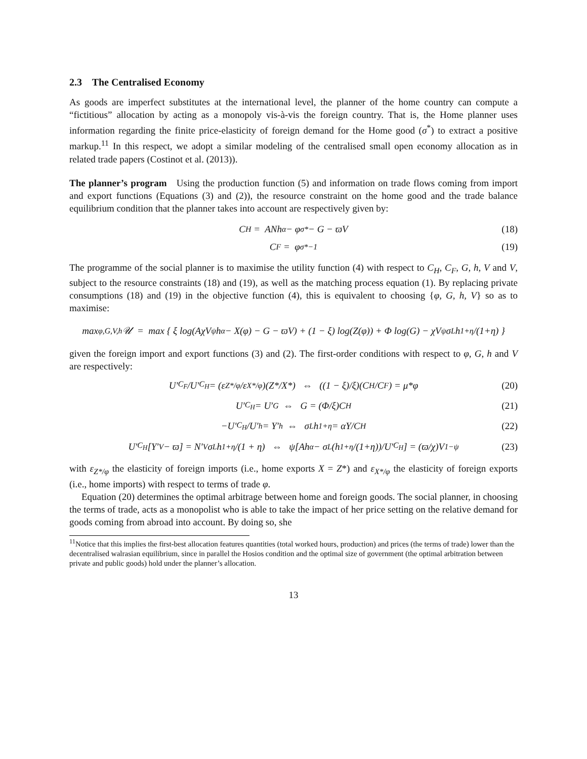2.3 The Centralised Economy
As goods are imperfect substitutes at the international level, the planner of the home country can compute a “fictitious” allocation by acting as a monopoly vis-à-vis the foreign country. That is, the Home planner uses information regarding the finite price-elasticity of foreign demand for the Home good (σ<sup>*</sup>) to extract a positive markup.<sup>11</sup> In this respect, we adopt a similar modeling of the centralised small open economy allocation as in related trade papers (Costinot et al. (2013)).
The planner’s program Using the production function (5) and information on trade flows coming from import and export functions (Equations (3) and (2)), the resource constraint on the home good and the trade balance equilibrium condition that the planner takes into account are respectively given by:
C<sub>H</sub> = ANh<sup>α</sup> − φ<sup>σ*</sup> − G − ϖV (18)
C<sub>F</sub> = φ<sup>σ*−1</sup> (19)
The programme of the social planner is to maximise the utility function (4) with respect to C<sub>H</sub>, C<sub>F</sub>, G, h, V and V, subject to the resource constraints (18) and (19), as well as the matching process equation (1). By replacing private consumptions (18) and (19) in the objective function (4), this is equivalent to choosing {φ, G, h, V} so as to maximise:
max<sub>φ,G,V,h</sub> 𝒰 = max { ξ log(AχV<sup>ψ</sup>h<sup>α</sup> − X(φ) − G − ϖV) + (1 − ξ) log(Z(φ)) + Φ log(G) − χV<sup>ψ</sup>σ<sub>L</sub> h<sup>1+η</sup>/(1+η) }
given the foreign import and export functions (3) and (2). The first-order conditions with respect to φ, G, h and V are respectively:
U′<sub>C<sub>F</sub></sub>/U′<sub>C<sub>H</sub></sub> = (ε<sub>Z*/φ</sub>/ε<sub>X*/φ</sub>)(Z*/X*) ⇔ ((1 − ξ)/ξ)(C<sub>H</sub>/C<sub>F</sub>) = μ*φ (20)
U′<sub>C<sub>H</sub></sub> = U′<sub>G</sub> ⇔ G = (Φ/ξ)C<sub>H</sub> (21)
−U′<sub>C<sub>H</sub></sub>/U′<sub>h</sub> = Y′<sub>h</sub> ⇔ σ<sub>L</sub>h<sup>1+η</sup> = αY/C<sub>H</sub> (22)
U′<sub>C<sub>H</sub></sub>[Y′<sub>V</sub> − ϖ] = N′<sub>V</sub>σ<sub>L</sub> h<sup>1+η</sup>/(1 + η) ⇔ ψ[Ah<sup>α</sup> − σ<sub>L</sub>(h<sup>1+η</sup>/(1+η))/U′<sub>C<sub>H</sub></sub>] = (ϖ/χ)V<sup>1−ψ</sup> (23)
with ε<sub>Z*/φ</sub> the elasticity of foreign imports (i.e., home exports X = Z*) and ε<sub>X*/φ</sub> the elasticity of foreign exports (i.e., home imports) with respect to terms of trade φ.
Equation (20) determines the optimal arbitrage between home and foreign goods. The social planner, in choosing the terms of trade, acts as a monopolist who is able to take the impact of her price setting on the relative demand for goods coming from abroad into account. By doing so, she
<sup>11</sup> Notice that this implies the first-best allocation features quantities (total worked hours, production) and prices (the terms of trade) lower than the decentralised walrasian equilibrium, since in parallel the Hosios condition and the optimal size of government (the optimal arbitration between private and public goods) hold under the planner’s allocation.
13